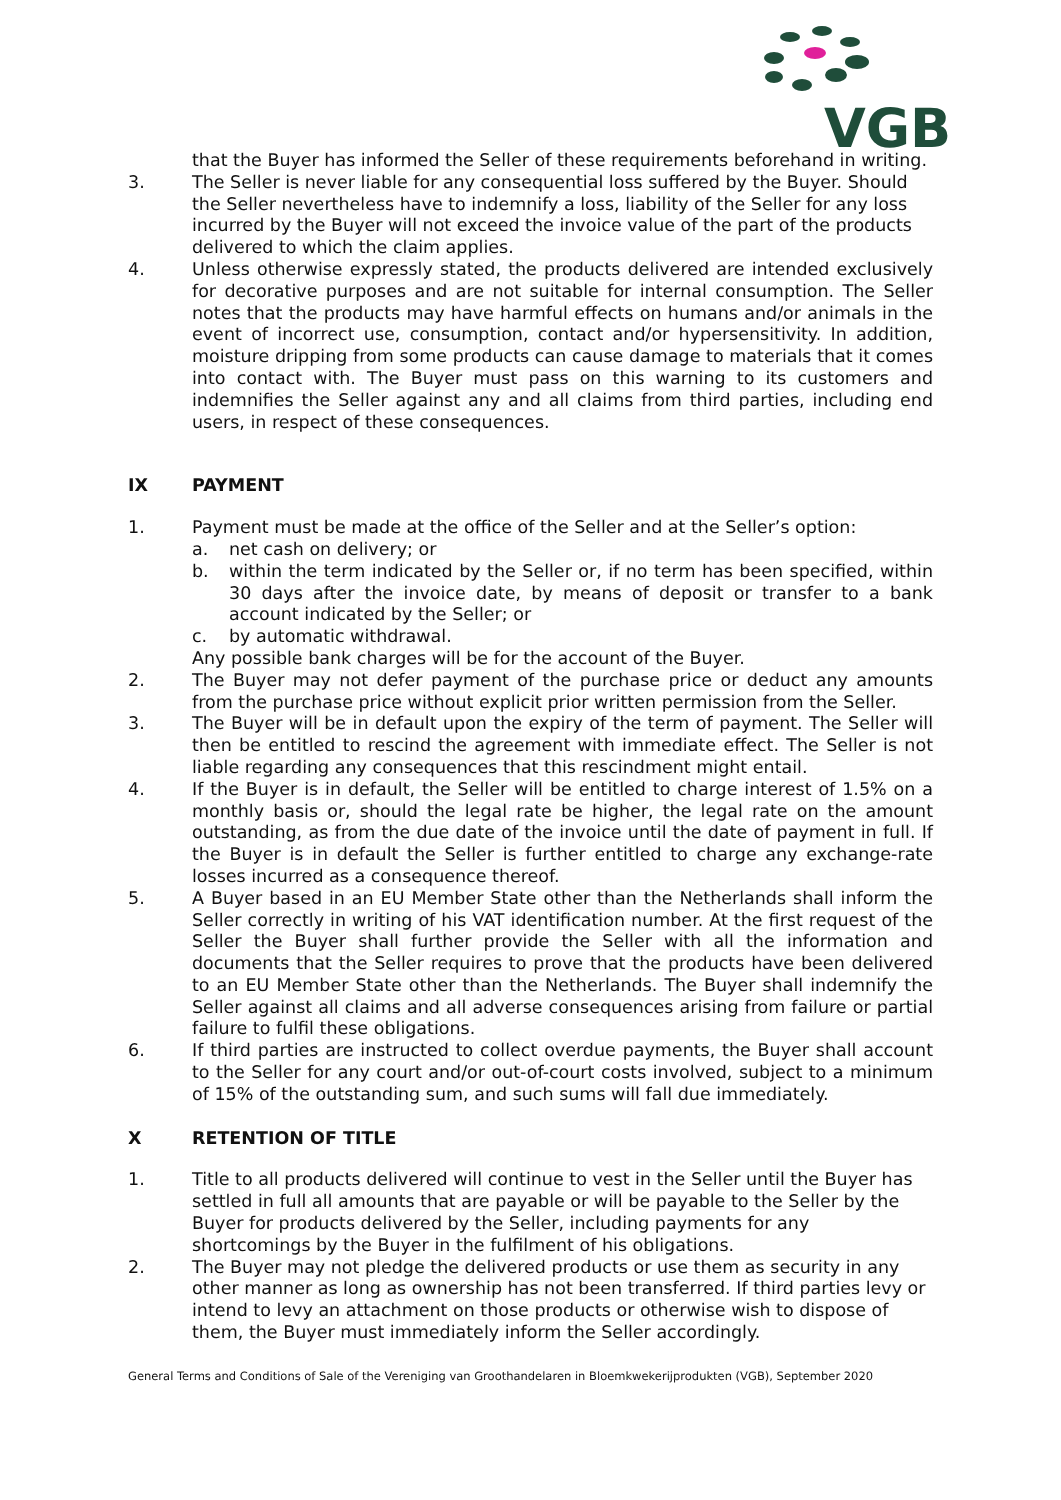VGB
that the Buyer has informed the Seller of these requirements beforehand in writing.
3. The Seller is never liable for any consequential loss suffered by the Buyer. Should the Seller nevertheless have to indemnify a loss, liability of the Seller for any loss incurred by the Buyer will not exceed the invoice value of the part of the products delivered to which the claim applies.
4. Unless otherwise expressly stated, the products delivered are intended exclusively for decorative purposes and are not suitable for internal consumption. The Seller notes that the products may have harmful effects on humans and/or animals in the event of incorrect use, consumption, contact and/or hypersensitivity. In addition, moisture dripping from some products can cause damage to materials that it comes into contact with. The Buyer must pass on this warning to its customers and indemnifies the Seller against any and all claims from third parties, including end users, in respect of these consequences.
IX PAYMENT
1. Payment must be made at the office of the Seller and at the Seller’s option:
a. net cash on delivery; or
b. within the term indicated by the Seller or, if no term has been specified, within 30 days after the invoice date, by means of deposit or transfer to a bank account indicated by the Seller; or
c. by automatic withdrawal.
Any possible bank charges will be for the account of the Buyer.
2. The Buyer may not defer payment of the purchase price or deduct any amounts from the purchase price without explicit prior written permission from the Seller.
3. The Buyer will be in default upon the expiry of the term of payment. The Seller will then be entitled to rescind the agreement with immediate effect. The Seller is not liable regarding any consequences that this rescindment might entail.
4. If the Buyer is in default, the Seller will be entitled to charge interest of 1.5% on a monthly basis or, should the legal rate be higher, the legal rate on the amount outstanding, as from the due date of the invoice until the date of payment in full. If the Buyer is in default the Seller is further entitled to charge any exchange-rate losses incurred as a consequence thereof.
5. A Buyer based in an EU Member State other than the Netherlands shall inform the Seller correctly in writing of his VAT identification number. At the first request of the Seller the Buyer shall further provide the Seller with all the information and documents that the Seller requires to prove that the products have been delivered to an EU Member State other than the Netherlands. The Buyer shall indemnify the Seller against all claims and all adverse consequences arising from failure or partial failure to fulfil these obligations.
6. If third parties are instructed to collect overdue payments, the Buyer shall account to the Seller for any court and/or out-of-court costs involved, subject to a minimum of 15% of the outstanding sum, and such sums will fall due immediately.
X RETENTION OF TITLE
1. Title to all products delivered will continue to vest in the Seller until the Buyer has settled in full all amounts that are payable or will be payable to the Seller by the Buyer for products delivered by the Seller, including payments for any shortcomings by the Buyer in the fulfilment of his obligations.
2. The Buyer may not pledge the delivered products or use them as security in any other manner as long as ownership has not been transferred. If third parties levy or intend to levy an attachment on those products or otherwise wish to dispose of them, the Buyer must immediately inform the Seller accordingly.
General Terms and Conditions of Sale of the Vereniging van Groothandelaren in Bloemkwekerijprodukten (VGB), September 2020